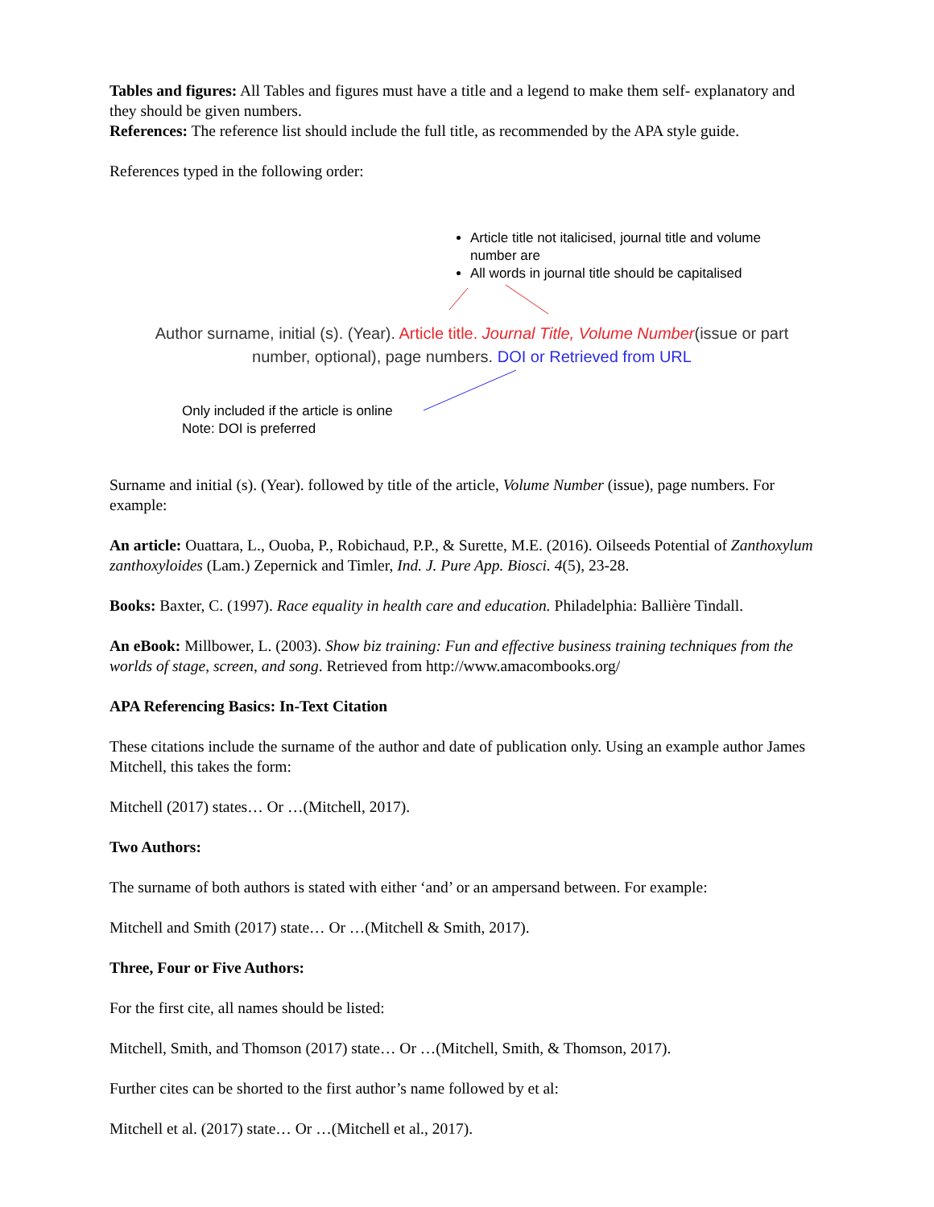Tables and figures: All Tables and figures must have a title and a legend to make them self- explanatory and they should be given numbers.
References: The reference list should include the full title, as recommended by the APA style guide.
References typed in the following order:
Article title not italicised, journal title and volume number are
All words in journal title should be capitalised
Author surname, initial (s). (Year). Article title. Journal Title, Volume Number(issue or part
number, optional), page numbers. DOI or Retrieved from URL
Only included if the article is online
Note: DOI is preferred
Surname and initial (s). (Year). followed by title of the article, Volume Number (issue), page numbers. For example:
An article: Ouattara, L., Ouoba, P., Robichaud, P.P., & Surette, M.E. (2016). Oilseeds Potential of Zanthoxylum zanthoxyloides (Lam.) Zepernick and Timler, Ind. J. Pure App. Biosci. 4(5), 23-28.
Books: Baxter, C. (1997). Race equality in health care and education. Philadelphia: Ballière Tindall.
An eBook: Millbower, L. (2003). Show biz training: Fun and effective business training techniques from the worlds of stage, screen, and song. Retrieved from http://www.amacombooks.org/
APA Referencing Basics: In-Text Citation
These citations include the surname of the author and date of publication only. Using an example author James Mitchell, this takes the form:
Mitchell (2017) states… Or …(Mitchell, 2017).
Two Authors:
The surname of both authors is stated with either ‘and’ or an ampersand between. For example:
Mitchell and Smith (2017) state… Or …(Mitchell & Smith, 2017).
Three, Four or Five Authors:
For the first cite, all names should be listed:
Mitchell, Smith, and Thomson (2017) state… Or …(Mitchell, Smith, & Thomson, 2017).
Further cites can be shorted to the first author’s name followed by et al:
Mitchell et al. (2017) state… Or …(Mitchell et al., 2017).